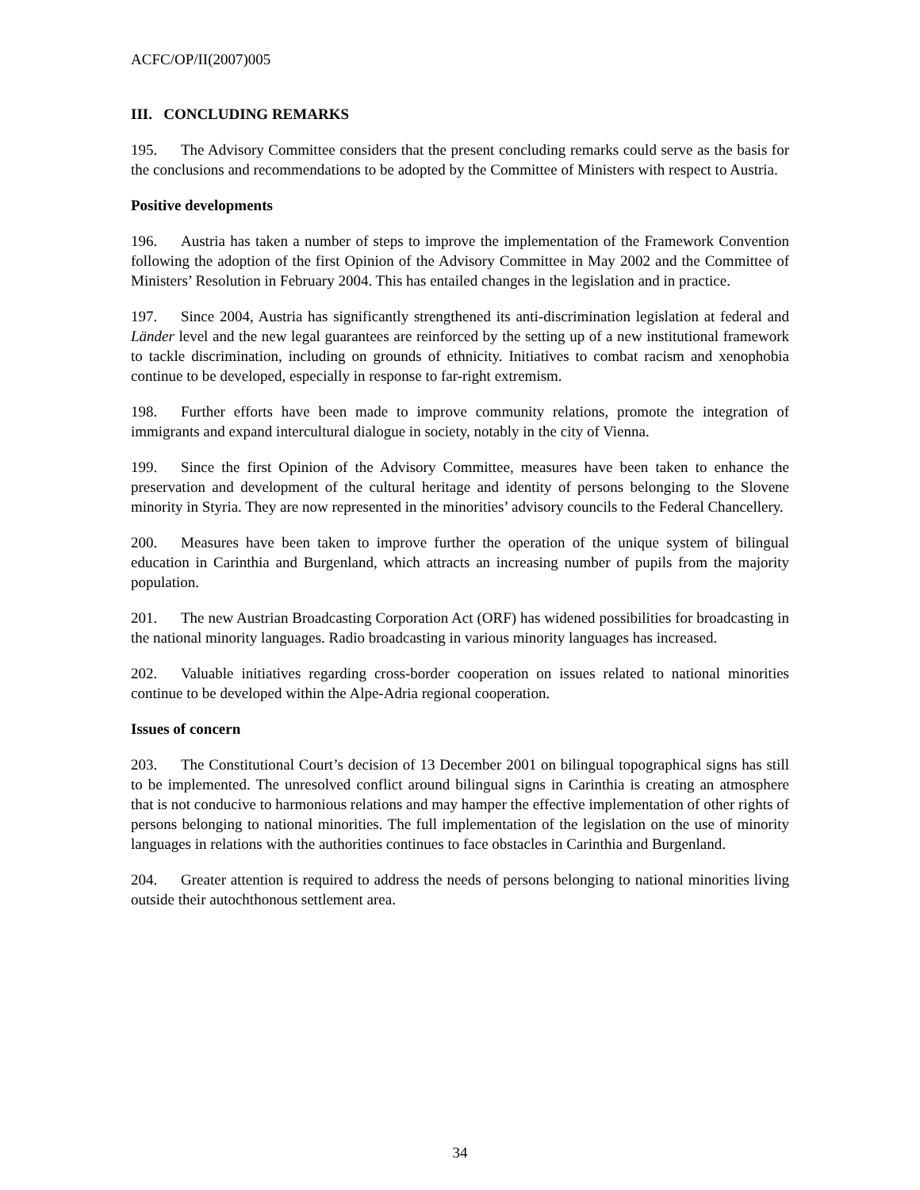ACFC/OP/II(2007)005
III. CONCLUDING REMARKS
195. The Advisory Committee considers that the present concluding remarks could serve as the basis for the conclusions and recommendations to be adopted by the Committee of Ministers with respect to Austria.
Positive developments
196. Austria has taken a number of steps to improve the implementation of the Framework Convention following the adoption of the first Opinion of the Advisory Committee in May 2002 and the Committee of Ministers’ Resolution in February 2004. This has entailed changes in the legislation and in practice.
197. Since 2004, Austria has significantly strengthened its anti-discrimination legislation at federal and Länder level and the new legal guarantees are reinforced by the setting up of a new institutional framework to tackle discrimination, including on grounds of ethnicity. Initiatives to combat racism and xenophobia continue to be developed, especially in response to far-right extremism.
198. Further efforts have been made to improve community relations, promote the integration of immigrants and expand intercultural dialogue in society, notably in the city of Vienna.
199. Since the first Opinion of the Advisory Committee, measures have been taken to enhance the preservation and development of the cultural heritage and identity of persons belonging to the Slovene minority in Styria. They are now represented in the minorities’ advisory councils to the Federal Chancellery.
200. Measures have been taken to improve further the operation of the unique system of bilingual education in Carinthia and Burgenland, which attracts an increasing number of pupils from the majority population.
201. The new Austrian Broadcasting Corporation Act (ORF) has widened possibilities for broadcasting in the national minority languages. Radio broadcasting in various minority languages has increased.
202. Valuable initiatives regarding cross-border cooperation on issues related to national minorities continue to be developed within the Alpe-Adria regional cooperation.
Issues of concern
203. The Constitutional Court’s decision of 13 December 2001 on bilingual topographical signs has still to be implemented. The unresolved conflict around bilingual signs in Carinthia is creating an atmosphere that is not conducive to harmonious relations and may hamper the effective implementation of other rights of persons belonging to national minorities. The full implementation of the legislation on the use of minority languages in relations with the authorities continues to face obstacles in Carinthia and Burgenland.
204. Greater attention is required to address the needs of persons belonging to national minorities living outside their autochthonous settlement area.
34